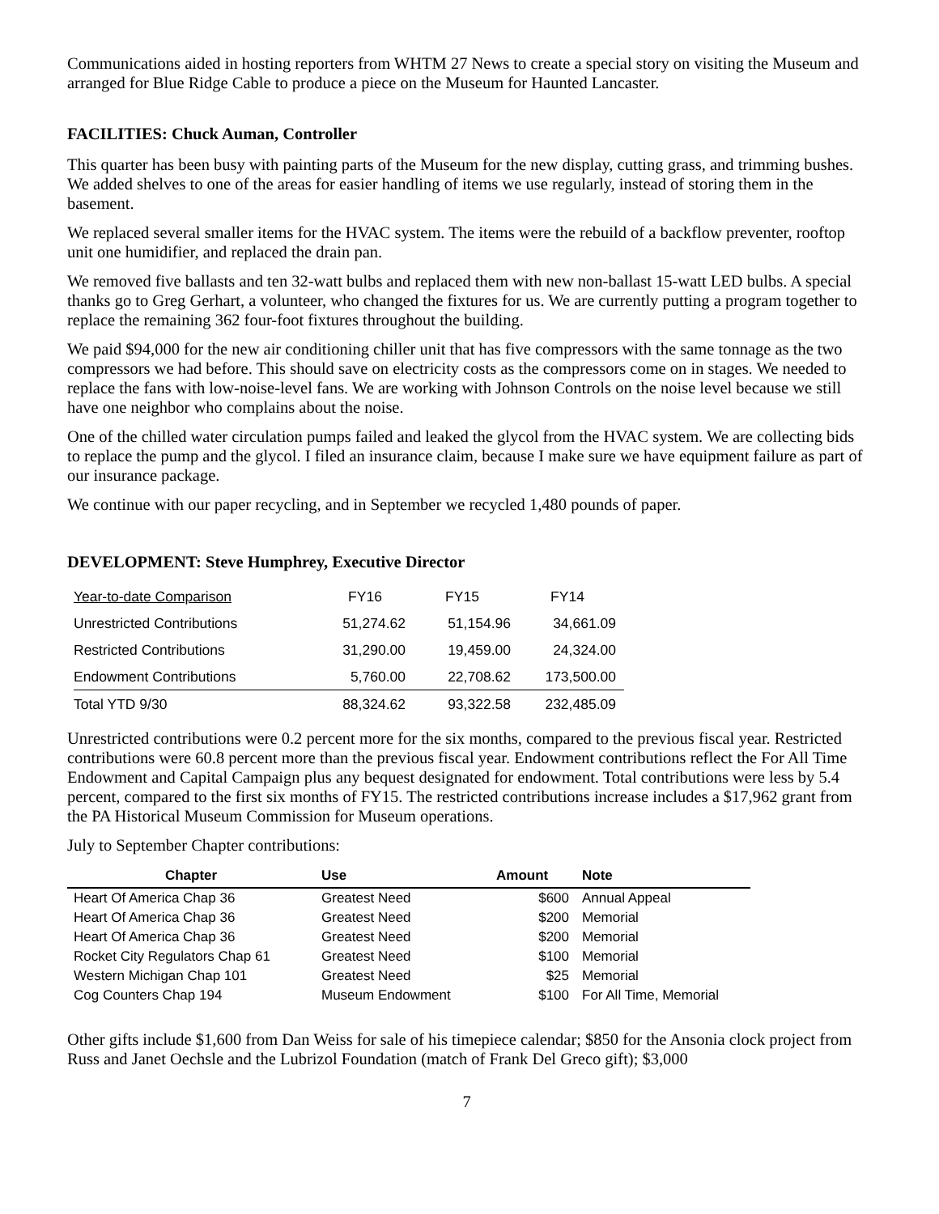Communications aided in hosting reporters from WHTM 27 News to create a special story on visiting the Museum and arranged for Blue Ridge Cable to produce a piece on the Museum for Haunted Lancaster.
FACILITIES: Chuck Auman, Controller
This quarter has been busy with painting parts of the Museum for the new display, cutting grass, and trimming bushes. We added shelves to one of the areas for easier handling of items we use regularly, instead of storing them in the basement.
We replaced several smaller items for the HVAC system. The items were the rebuild of a backflow preventer, rooftop unit one humidifier, and replaced the drain pan.
We removed five ballasts and ten 32-watt bulbs and replaced them with new non-ballast 15-watt LED bulbs. A special thanks go to Greg Gerhart, a volunteer, who changed the fixtures for us. We are currently putting a program together to replace the remaining 362 four-foot fixtures throughout the building.
We paid $94,000 for the new air conditioning chiller unit that has five compressors with the same tonnage as the two compressors we had before. This should save on electricity costs as the compressors come on in stages. We needed to replace the fans with low-noise-level fans. We are working with Johnson Controls on the noise level because we still have one neighbor who complains about the noise.
One of the chilled water circulation pumps failed and leaked the glycol from the HVAC system. We are collecting bids to replace the pump and the glycol. I filed an insurance claim, because I make sure we have equipment failure as part of our insurance package.
We continue with our paper recycling, and in September we recycled 1,480 pounds of paper.
DEVELOPMENT: Steve Humphrey, Executive Director
| Year-to-date Comparison | FY16 | FY15 | FY14 |
| Unrestricted Contributions | 51,274.62 | 51,154.96 | 34,661.09 |
| Restricted Contributions | 31,290.00 | 19,459.00 | 24,324.00 |
| Endowment Contributions | 5,760.00 | 22,708.62 | 173,500.00 |
| Total YTD 9/30 | 88,324.62 | 93,322.58 | 232,485.09 |
Unrestricted contributions were 0.2 percent more for the six months, compared to the previous fiscal year. Restricted contributions were 60.8 percent more than the previous fiscal year. Endowment contributions reflect the For All Time Endowment and Capital Campaign plus any bequest designated for endowment. Total contributions were less by 5.4 percent, compared to the first six months of FY15. The restricted contributions increase includes a $17,962 grant from the PA Historical Museum Commission for Museum operations.
July to September Chapter contributions:
| Chapter | Use | Amount | Note |
| --- | --- | --- | --- |
| Heart Of America Chap 36 | Greatest Need | $600 | Annual Appeal |
| Heart Of America Chap 36 | Greatest Need | $200 | Memorial |
| Heart Of America Chap 36 | Greatest Need | $200 | Memorial |
| Rocket City Regulators Chap 61 | Greatest Need | $100 | Memorial |
| Western Michigan Chap 101 | Greatest Need | $25 | Memorial |
| Cog Counters Chap 194 | Museum Endowment | $100 | For All Time, Memorial |
Other gifts include $1,600 from Dan Weiss for sale of his timepiece calendar; $850 for the Ansonia clock project from Russ and Janet Oechsle and the Lubrizol Foundation (match of Frank Del Greco gift); $3,000
7